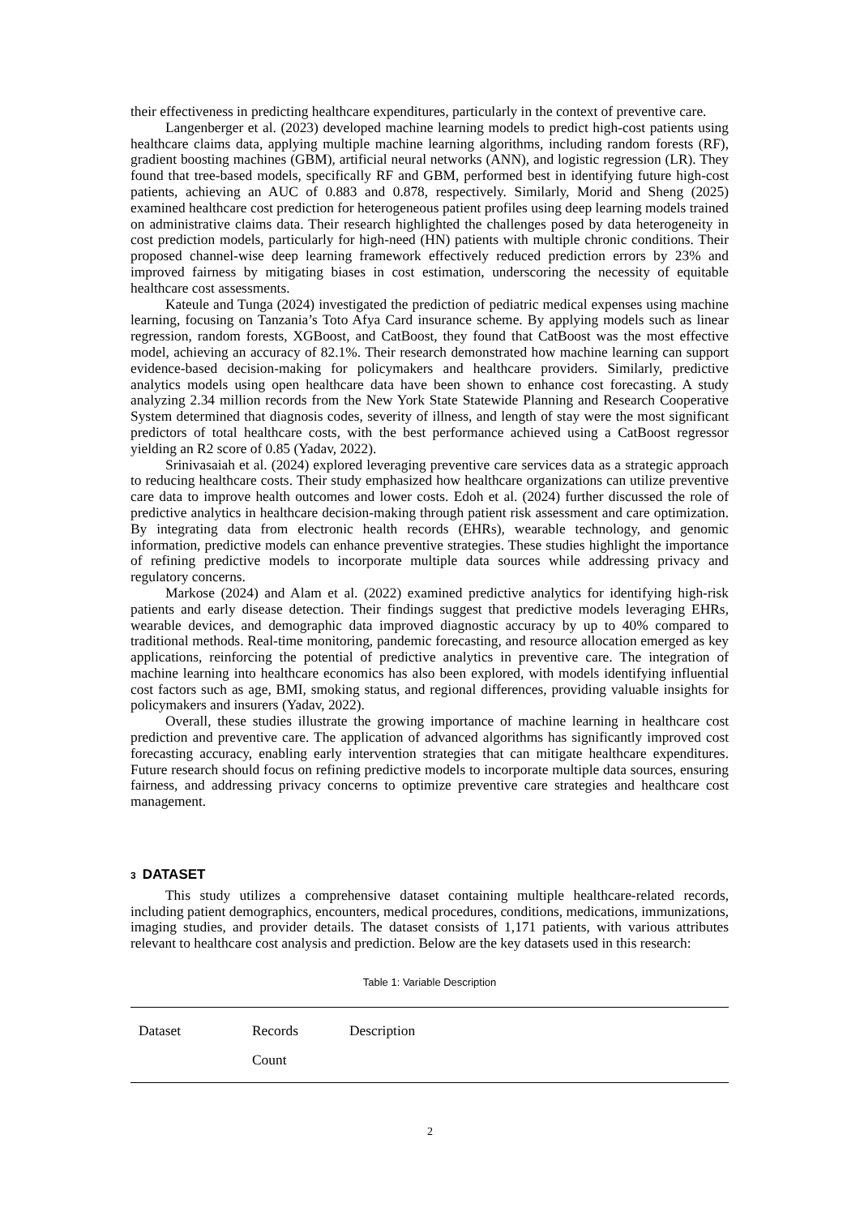their effectiveness in predicting healthcare expenditures, particularly in the context of preventive care.
Langenberger et al. (2023) developed machine learning models to predict high-cost patients using healthcare claims data, applying multiple machine learning algorithms, including random forests (RF), gradient boosting machines (GBM), artificial neural networks (ANN), and logistic regression (LR). They found that tree-based models, specifically RF and GBM, performed best in identifying future high-cost patients, achieving an AUC of 0.883 and 0.878, respectively. Similarly, Morid and Sheng (2025) examined healthcare cost prediction for heterogeneous patient profiles using deep learning models trained on administrative claims data. Their research highlighted the challenges posed by data heterogeneity in cost prediction models, particularly for high-need (HN) patients with multiple chronic conditions. Their proposed channel-wise deep learning framework effectively reduced prediction errors by 23% and improved fairness by mitigating biases in cost estimation, underscoring the necessity of equitable healthcare cost assessments.
Kateule and Tunga (2024) investigated the prediction of pediatric medical expenses using machine learning, focusing on Tanzania’s Toto Afya Card insurance scheme. By applying models such as linear regression, random forests, XGBoost, and CatBoost, they found that CatBoost was the most effective model, achieving an accuracy of 82.1%. Their research demonstrated how machine learning can support evidence-based decision-making for policymakers and healthcare providers. Similarly, predictive analytics models using open healthcare data have been shown to enhance cost forecasting. A study analyzing 2.34 million records from the New York State Statewide Planning and Research Cooperative System determined that diagnosis codes, severity of illness, and length of stay were the most significant predictors of total healthcare costs, with the best performance achieved using a CatBoost regressor yielding an R2 score of 0.85 (Yadav, 2022).
Srinivasaiah et al. (2024) explored leveraging preventive care services data as a strategic approach to reducing healthcare costs. Their study emphasized how healthcare organizations can utilize preventive care data to improve health outcomes and lower costs. Edoh et al. (2024) further discussed the role of predictive analytics in healthcare decision-making through patient risk assessment and care optimization. By integrating data from electronic health records (EHRs), wearable technology, and genomic information, predictive models can enhance preventive strategies. These studies highlight the importance of refining predictive models to incorporate multiple data sources while addressing privacy and regulatory concerns.
Markose (2024) and Alam et al. (2022) examined predictive analytics for identifying high-risk patients and early disease detection. Their findings suggest that predictive models leveraging EHRs, wearable devices, and demographic data improved diagnostic accuracy by up to 40% compared to traditional methods. Real-time monitoring, pandemic forecasting, and resource allocation emerged as key applications, reinforcing the potential of predictive analytics in preventive care. The integration of machine learning into healthcare economics has also been explored, with models identifying influential cost factors such as age, BMI, smoking status, and regional differences, providing valuable insights for policymakers and insurers (Yadav, 2022).
Overall, these studies illustrate the growing importance of machine learning in healthcare cost prediction and preventive care. The application of advanced algorithms has significantly improved cost forecasting accuracy, enabling early intervention strategies that can mitigate healthcare expenditures. Future research should focus on refining predictive models to incorporate multiple data sources, ensuring fairness, and addressing privacy concerns to optimize preventive care strategies and healthcare cost management.
3 DATASET
This study utilizes a comprehensive dataset containing multiple healthcare-related records, including patient demographics, encounters, medical procedures, conditions, medications, immunizations, imaging studies, and provider details. The dataset consists of 1,171 patients, with various attributes relevant to healthcare cost analysis and prediction. Below are the key datasets used in this research:
Table 1: Variable Description
| Dataset | Records Count | Description |
| --- | --- | --- |
2